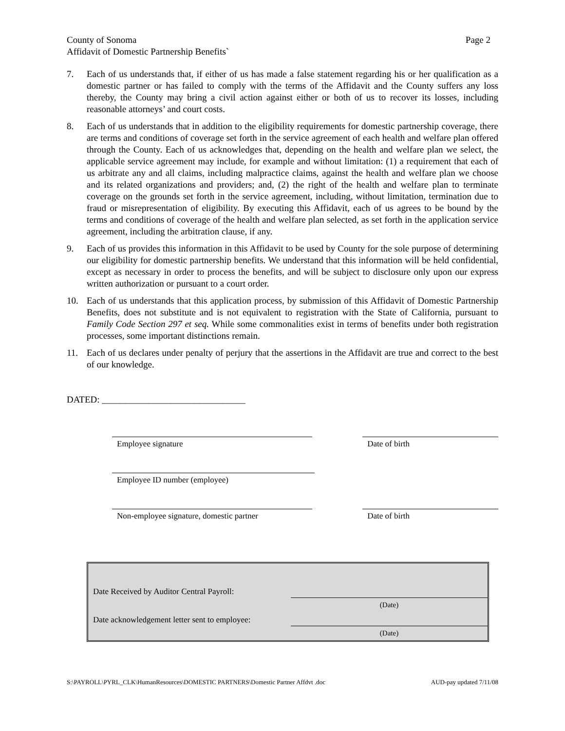County of Sonoma
Affidavit of Domestic Partnership Benefits`
Page 2
7. Each of us understands that, if either of us has made a false statement regarding his or her qualification as a domestic partner or has failed to comply with the terms of the Affidavit and the County suffers any loss thereby, the County may bring a civil action against either or both of us to recover its losses, including reasonable attorneys’ and court costs.
8. Each of us understands that in addition to the eligibility requirements for domestic partnership coverage, there are terms and conditions of coverage set forth in the service agreement of each health and welfare plan offered through the County. Each of us acknowledges that, depending on the health and welfare plan we select, the applicable service agreement may include, for example and without limitation: (1) a requirement that each of us arbitrate any and all claims, including malpractice claims, against the health and welfare plan we choose and its related organizations and providers; and, (2) the right of the health and welfare plan to terminate coverage on the grounds set forth in the service agreement, including, without limitation, termination due to fraud or misrepresentation of eligibility. By executing this Affidavit, each of us agrees to be bound by the terms and conditions of coverage of the health and welfare plan selected, as set forth in the application service agreement, including the arbitration clause, if any.
9. Each of us provides this information in this Affidavit to be used by County for the sole purpose of determining our eligibility for domestic partnership benefits. We understand that this information will be held confidential, except as necessary in order to process the benefits, and will be subject to disclosure only upon our express written authorization or pursuant to a court order.
10. Each of us understands that this application process, by submission of this Affidavit of Domestic Partnership Benefits, does not substitute and is not equivalent to registration with the State of California, pursuant to Family Code Section 297 et seq. While some commonalities exist in terms of benefits under both registration processes, some important distinctions remain.
11. Each of us declares under penalty of perjury that the assertions in the Affidavit are true and correct to the best of our knowledge.
DATED: _______________________________
Employee signature Date of birth
Employee ID number (employee)
Non-employee signature, domestic partner Date of birth
Date Received by Auditor Central Payroll:
(Date)
Date acknowledgement letter sent to employee:
(Date)
S:\PAYROLL\PYRL_CLK\HumanResources\DOMESTIC PARTNERS\Domestic Partner Affdvt .doc AUD-pay updated 7/11/08